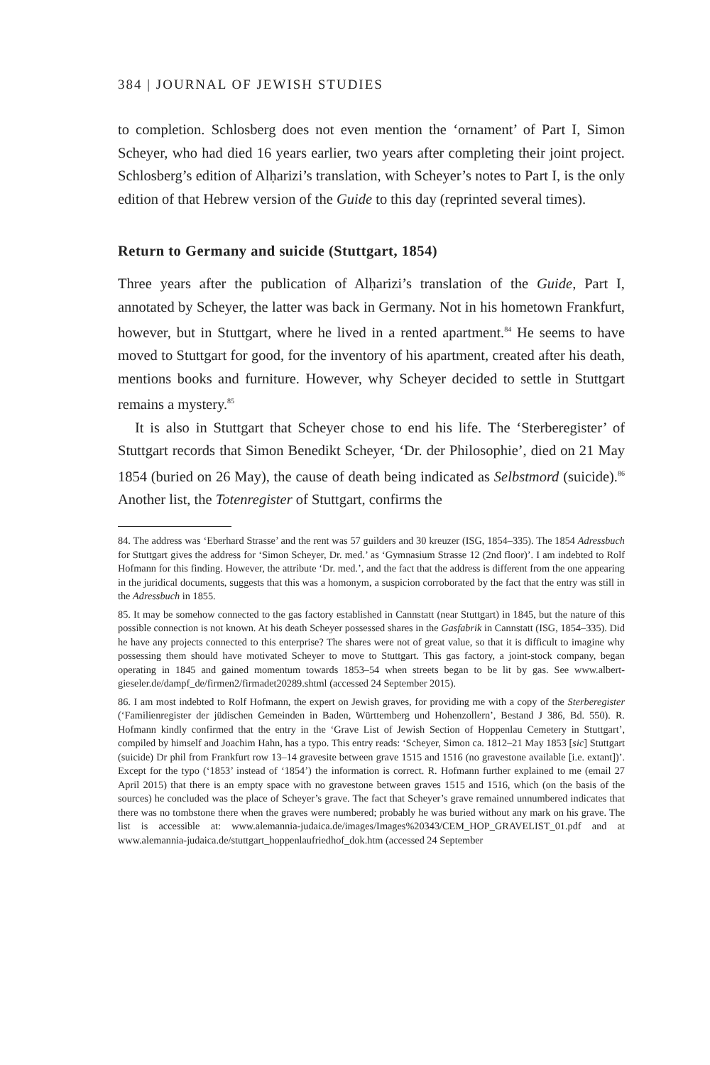384 | JOURNAL OF JEWISH STUDIES
to completion. Schlosberg does not even mention the ‘ornament’ of Part I, Simon Scheyer, who had died 16 years earlier, two years after completing their joint project. Schlosberg’s edition of Alḥarizi’s translation, with Scheyer’s notes to Part I, is the only edition of that Hebrew version of the Guide to this day (reprinted several times).
Return to Germany and suicide (Stuttgart, 1854)
Three years after the publication of Alḥarizi’s translation of the Guide, Part I, annotated by Scheyer, the latter was back in Germany. Not in his hometown Frankfurt, however, but in Stuttgart, where he lived in a rented apartment.<sup>84</sup> He seems to have moved to Stuttgart for good, for the inventory of his apartment, created after his death, mentions books and furniture. However, why Scheyer decided to settle in Stuttgart remains a mystery.<sup>85</sup>
It is also in Stuttgart that Scheyer chose to end his life. The ‘Sterberegister’ of Stuttgart records that Simon Benedikt Scheyer, ‘Dr. der Philosophie’, died on 21 May 1854 (buried on 26 May), the cause of death being indicated as Selbstmord (suicide).<sup>86</sup> Another list, the Totenregister of Stuttgart, confirms the
84. The address was ‘Eberhard Strasse’ and the rent was 57 guilders and 30 kreuzer (ISG, 1854–335). The 1854 Adressbuch for Stuttgart gives the address for ‘Simon Scheyer, Dr. med.’ as ‘Gymnasium Strasse 12 (2nd floor)’. I am indebted to Rolf Hofmann for this finding. However, the attribute ‘Dr. med.’, and the fact that the address is different from the one appearing in the juridical documents, suggests that this was a homonym, a suspicion corroborated by the fact that the entry was still in the Adressbuch in 1855.
85. It may be somehow connected to the gas factory established in Cannstatt (near Stuttgart) in 1845, but the nature of this possible connection is not known. At his death Scheyer possessed shares in the Gasfabrik in Cannstatt (ISG, 1854–335). Did he have any projects connected to this enterprise? The shares were not of great value, so that it is difficult to imagine why possessing them should have motivated Scheyer to move to Stuttgart. This gas factory, a joint-stock company, began operating in 1845 and gained momentum towards 1853–54 when streets began to be lit by gas. See www.albert-gieseler.de/dampf_de/firmen2/firmadet20289.shtml (accessed 24 September 2015).
86. I am most indebted to Rolf Hofmann, the expert on Jewish graves, for providing me with a copy of the Sterberegister (‘Familienregister der jüdischen Gemeinden in Baden, Württemberg und Hohenzollern’, Bestand J 386, Bd. 550). R. Hofmann kindly confirmed that the entry in the ‘Grave List of Jewish Section of Hoppenlau Cemetery in Stuttgart’, compiled by himself and Joachim Hahn, has a typo. This entry reads: ‘Scheyer, Simon ca. 1812–21 May 1853 [sic] Stuttgart (suicide) Dr phil from Frankfurt row 13–14 gravesite between grave 1515 and 1516 (no gravestone available [i.e. extant])’. Except for the typo (‘1853’ instead of ‘1854’) the information is correct. R. Hofmann further explained to me (email 27 April 2015) that there is an empty space with no gravestone between graves 1515 and 1516, which (on the basis of the sources) he concluded was the place of Scheyer’s grave. The fact that Scheyer’s grave remained unnumbered indicates that there was no tombstone there when the graves were numbered; probably he was buried without any mark on his grave. The list is accessible at: www.alemannia-judaica.de/images/Images%20343/CEM_HOP_GRAVELIST_01.pdf and at www.alemannia-judaica.de/stuttgart_hoppenlaufriedhof_dok.htm (accessed 24 September